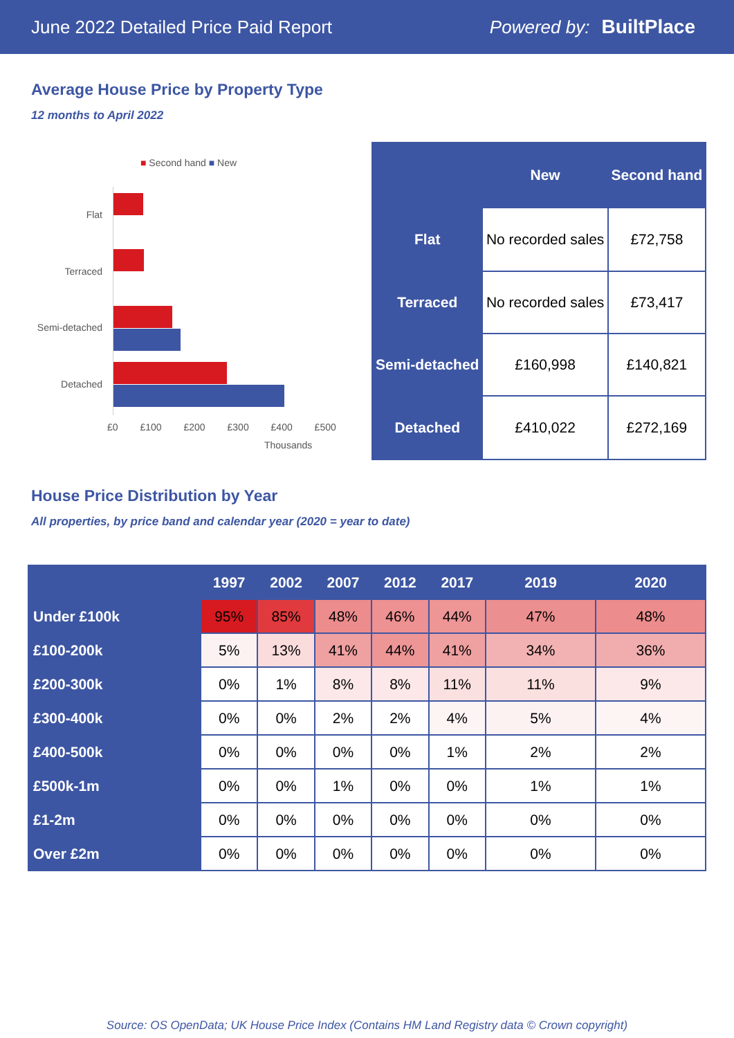June 2022 Detailed Price Paid Report Powered by: BuiltPlace
Average House Price by Property Type
12 months to April 2022
■ Second hand ■ New
Flat
Terraced
Semi-detached
Detached
£0 £100 £200 £300 £400 £500
Thousands
| | New | Second hand |
| --- | --- | --- |
| Flat | No recorded sales | £72,758 |
| Terraced | No recorded sales | £73,417 |
| Semi-detached | £160,998 | £140,821 |
| Detached | £410,022 | £272,169 |
House Price Distribution by Year
All properties, by price band and calendar year (2020 = year to date)
| | 1997 | 2002 | 2007 | 2012 | 2017 | 2019 | 2020 |
| --- | --- | --- | --- | --- | --- | --- | --- |
| Under £100k | 95% | 85% | 48% | 46% | 44% | 47% | 48% |
| £100-200k | 5% | 13% | 41% | 44% | 41% | 34% | 36% |
| £200-300k | 0% | 1% | 8% | 8% | 11% | 11% | 9% |
| £300-400k | 0% | 0% | 2% | 2% | 4% | 5% | 4% |
| £400-500k | 0% | 0% | 0% | 0% | 1% | 2% | 2% |
| £500k-1m | 0% | 0% | 1% | 0% | 0% | 1% | 1% |
| £1-2m | 0% | 0% | 0% | 0% | 0% | 0% | 0% |
| Over £2m | 0% | 0% | 0% | 0% | 0% | 0% | 0% |
Source: OS OpenData; UK House Price Index (Contains HM Land Registry data © Crown copyright)